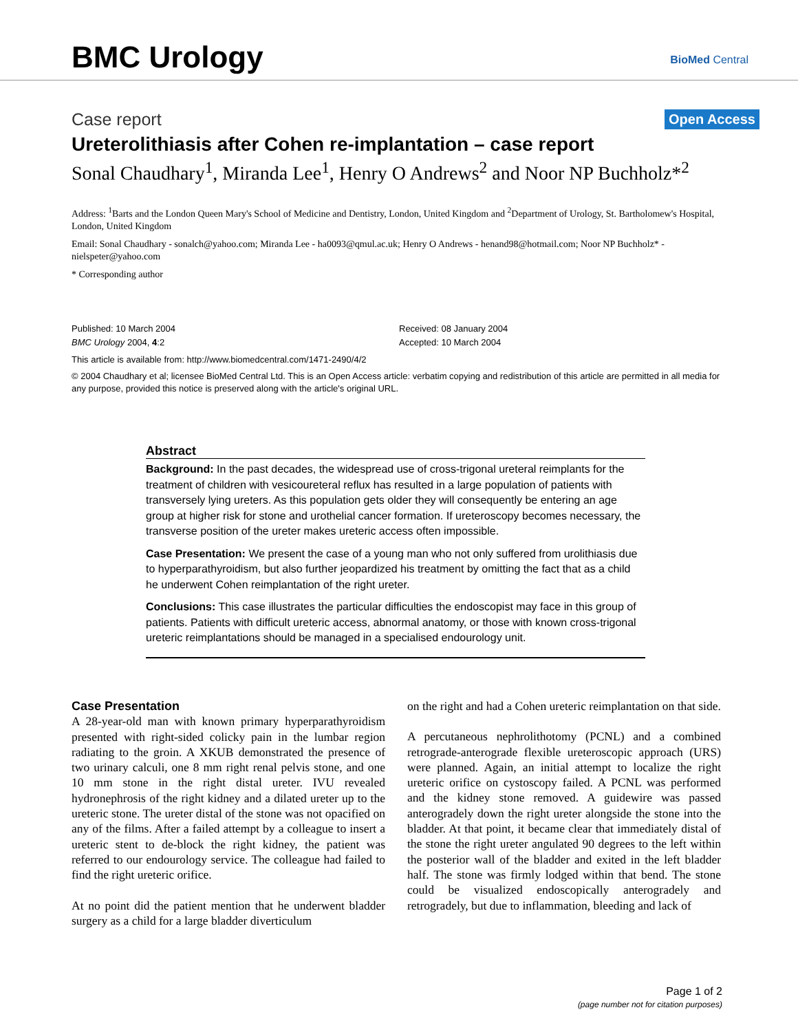BMC Urology BioMed Central
Case report Open Access
Ureterolithiasis after Cohen re-implantation – case report
Sonal Chaudhary<sup>1</sup>, Miranda Lee<sup>1</sup>, Henry O Andrews<sup>2</sup> and Noor NP Buchholz*<sup>2</sup>
Address: <sup>1</sup>Barts and the London Queen Mary's School of Medicine and Dentistry, London, United Kingdom and <sup>2</sup>Department of Urology, St. Bartholomew's Hospital, London, United Kingdom
Email: Sonal Chaudhary - sonalch@yahoo.com; Miranda Lee - ha0093@qmul.ac.uk; Henry O Andrews - henand98@hotmail.com; Noor NP Buchholz* - nielspeter@yahoo.com
* Corresponding author
Published: 10 March 2004
BMC Urology 2004, 4:2
Received: 08 January 2004
Accepted: 10 March 2004
This article is available from: http://www.biomedcentral.com/1471-2490/4/2
© 2004 Chaudhary et al; licensee BioMed Central Ltd. This is an Open Access article: verbatim copying and redistribution of this article are permitted in all media for any purpose, provided this notice is preserved along with the article's original URL.
Abstract
Background: In the past decades, the widespread use of cross-trigonal ureteral reimplants for the treatment of children with vesicoureteral reflux has resulted in a large population of patients with transversely lying ureters. As this population gets older they will consequently be entering an age group at higher risk for stone and urothelial cancer formation. If ureteroscopy becomes necessary, the transverse position of the ureter makes ureteric access often impossible.
Case Presentation: We present the case of a young man who not only suffered from urolithiasis due to hyperparathyroidism, but also further jeopardized his treatment by omitting the fact that as a child he underwent Cohen reimplantation of the right ureter.
Conclusions: This case illustrates the particular difficulties the endoscopist may face in this group of patients. Patients with difficult ureteric access, abnormal anatomy, or those with known cross-trigonal ureteric reimplantations should be managed in a specialised endourology unit.
Case Presentation
A 28-year-old man with known primary hyperparathyroidism presented with right-sided colicky pain in the lumbar region radiating to the groin. A XKUB demonstrated the presence of two urinary calculi, one 8 mm right renal pelvis stone, and one 10 mm stone in the right distal ureter. IVU revealed hydronephrosis of the right kidney and a dilated ureter up to the ureteric stone. The ureter distal of the stone was not opacified on any of the films. After a failed attempt by a colleague to insert a ureteric stent to de-block the right kidney, the patient was referred to our endourology service. The colleague had failed to find the right ureteric orifice.
At no point did the patient mention that he underwent bladder surgery as a child for a large bladder diverticulum
on the right and had a Cohen ureteric reimplantation on that side.
A percutaneous nephrolithotomy (PCNL) and a combined retrograde-anterograde flexible ureteroscopic approach (URS) were planned. Again, an initial attempt to localize the right ureteric orifice on cystoscopy failed. A PCNL was performed and the kidney stone removed. A guidewire was passed anterogradely down the right ureter alongside the stone into the bladder. At that point, it became clear that immediately distal of the stone the right ureter angulated 90 degrees to the left within the posterior wall of the bladder and exited in the left bladder half. The stone was firmly lodged within that bend. The stone could be visualized endoscopically anterogradely and retrogradely, but due to inflammation, bleeding and lack of
Page 1 of 2
(page number not for citation purposes)